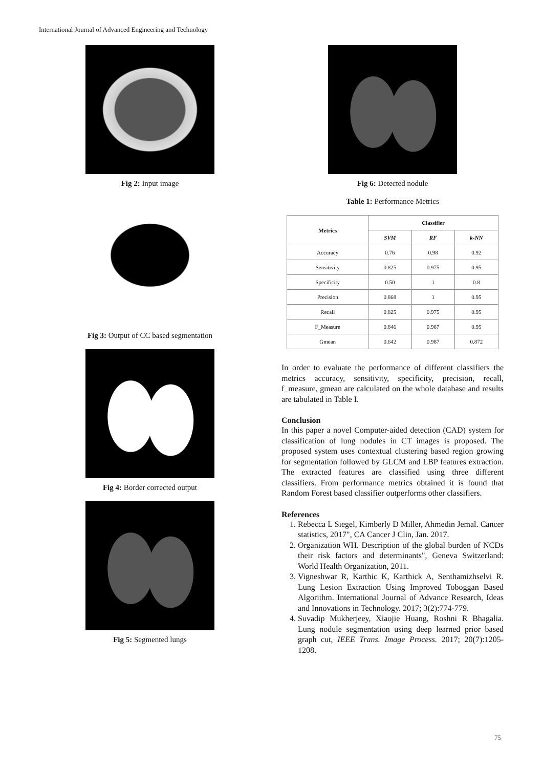International Journal of Advanced Engineering and Technology
Fig 2: Input image
Fig 3: Output of CC based segmentation
Fig 4: Border corrected output
Fig 5: Segmented lungs
Fig 6: Detected nodule
Table 1: Performance Metrics
| Metrics | Classifier | | |
| --- | --- | --- | --- |
| | SVM | RF | k-NN |
| Accuracy | 0.76 | 0.98 | 0.92 |
| Sensitivity | 0.825 | 0.975 | 0.95 |
| Specificity | 0.50 | 1 | 0.8 |
| Precision | 0.868 | 1 | 0.95 |
| Recall | 0.825 | 0.975 | 0.95 |
| F_Measure | 0.846 | 0.987 | 0.95 |
| Gmean | 0.642 | 0.987 | 0.872 |
In order to evaluate the performance of different classifiers the metrics accuracy, sensitivity, specificity, precision, recall, f_measure, gmean are calculated on the whole database and results are tabulated in Table I.
Conclusion
In this paper a novel Computer-aided detection (CAD) system for classification of lung nodules in CT images is proposed. The proposed system uses contextual clustering based region growing for segmentation followed by GLCM and LBP features extraction. The extracted features are classified using three different classifiers. From performance metrics obtained it is found that Random Forest based classifier outperforms other classifiers.
References
1. Rebecca L Siegel, Kimberly D Miller, Ahmedin Jemal. Cancer statistics, 2017", CA Cancer J Clin, Jan. 2017.
2. Organization WH. Description of the global burden of NCDs their risk factors and determinants", Geneva Switzerland: World Health Organization, 2011.
3. Vigneshwar R, Karthic K, Karthick A, Senthamizhselvi R. Lung Lesion Extraction Using Improved Toboggan Based Algorithm. International Journal of Advance Research, Ideas and Innovations in Technology. 2017; 3(2):774-779.
4. Suvadip Mukherjeey, Xiaojie Huang, Roshni R Bhagalia. Lung nodule segmentation using deep learned prior based graph cut, IEEE Trans. Image Process. 2017; 20(7):1205-1208.
75